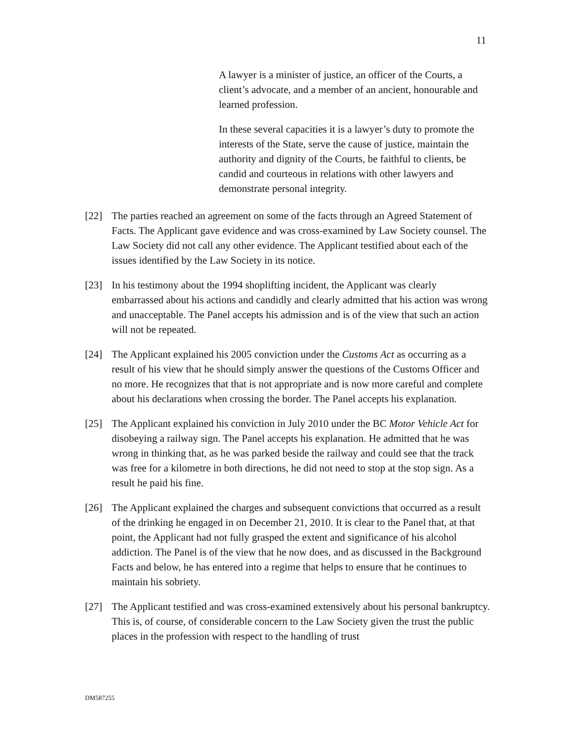11
A lawyer is a minister of justice, an officer of the Courts, a client’s advocate, and a member of an ancient, honourable and learned profession.
In these several capacities it is a lawyer’s duty to promote the interests of the State, serve the cause of justice, maintain the authority and dignity of the Courts, be faithful to clients, be candid and courteous in relations with other lawyers and demonstrate personal integrity.
[22] The parties reached an agreement on some of the facts through an Agreed Statement of Facts. The Applicant gave evidence and was cross-examined by Law Society counsel. The Law Society did not call any other evidence. The Applicant testified about each of the issues identified by the Law Society in its notice.
[23] In his testimony about the 1994 shoplifting incident, the Applicant was clearly embarrassed about his actions and candidly and clearly admitted that his action was wrong and unacceptable. The Panel accepts his admission and is of the view that such an action will not be repeated.
[24] The Applicant explained his 2005 conviction under the Customs Act as occurring as a result of his view that he should simply answer the questions of the Customs Officer and no more. He recognizes that that is not appropriate and is now more careful and complete about his declarations when crossing the border. The Panel accepts his explanation.
[25] The Applicant explained his conviction in July 2010 under the BC Motor Vehicle Act for disobeying a railway sign. The Panel accepts his explanation. He admitted that he was wrong in thinking that, as he was parked beside the railway and could see that the track was free for a kilometre in both directions, he did not need to stop at the stop sign. As a result he paid his fine.
[26] The Applicant explained the charges and subsequent convictions that occurred as a result of the drinking he engaged in on December 21, 2010. It is clear to the Panel that, at that point, the Applicant had not fully grasped the extent and significance of his alcohol addiction. The Panel is of the view that he now does, and as discussed in the Background Facts and below, he has entered into a regime that helps to ensure that he continues to maintain his sobriety.
[27] The Applicant testified and was cross-examined extensively about his personal bankruptcy. This is, of course, of considerable concern to the Law Society given the trust the public places in the profession with respect to the handling of trust
DM587255